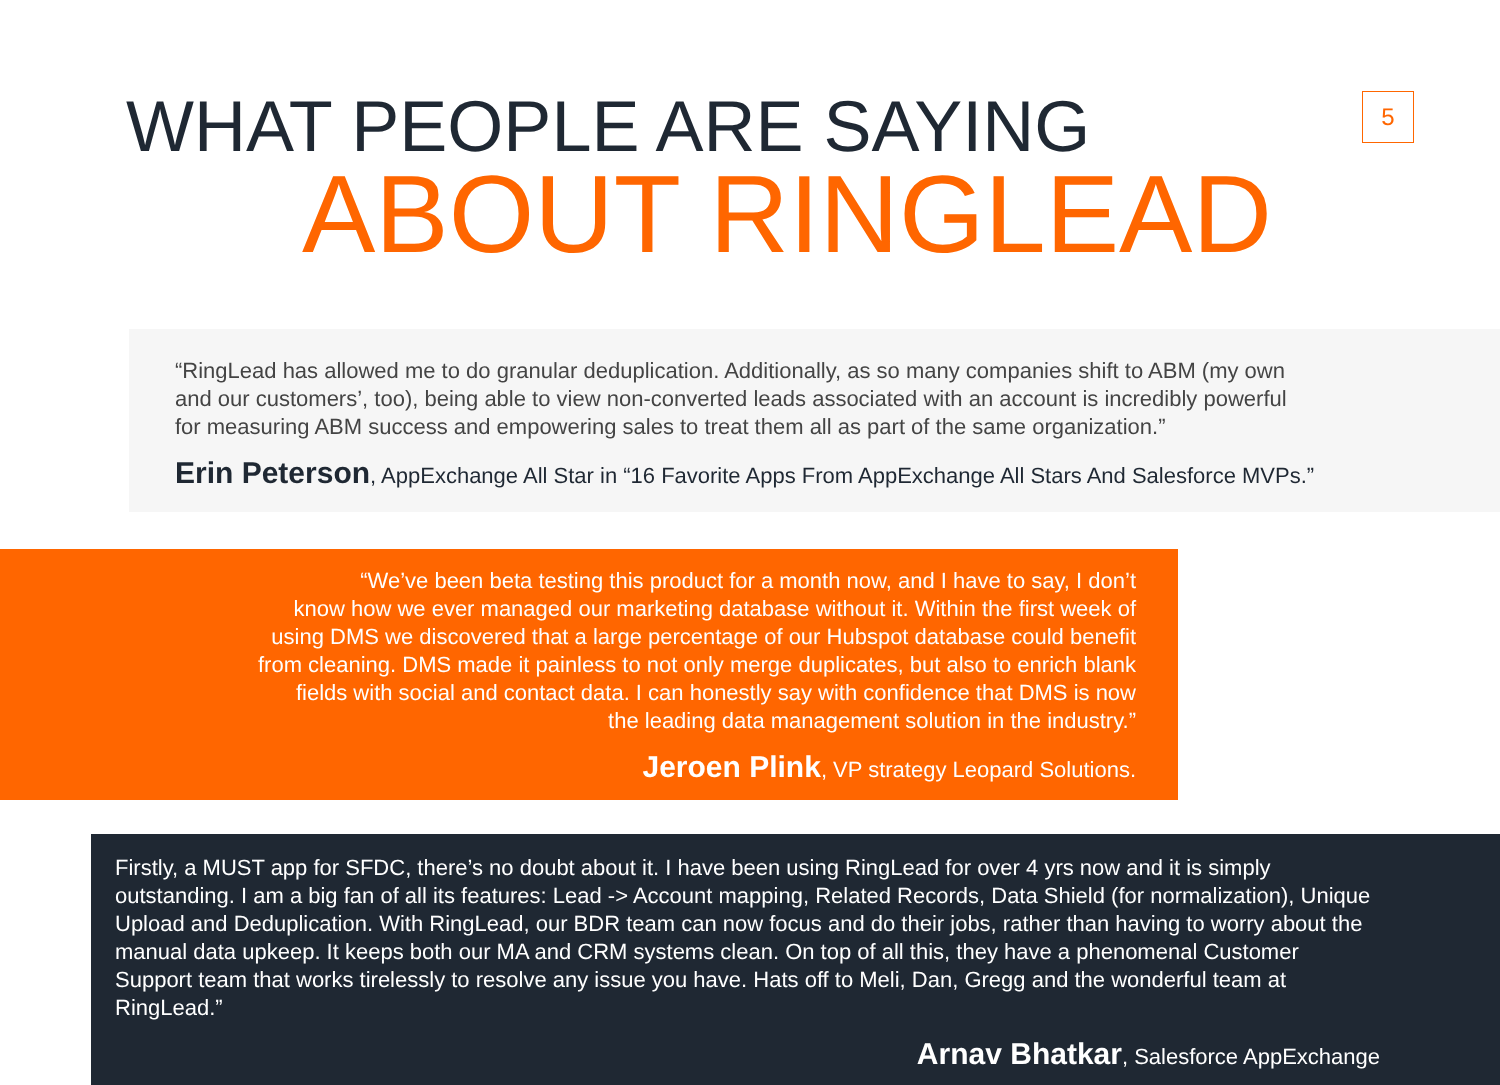5
WHAT PEOPLE ARE SAYING
ABOUT RINGLEAD
“RingLead has allowed me to do granular deduplication. Additionally, as so many companies shift to ABM (my own
and our customers’, too), being able to view non-converted leads associated with an account is incredibly powerful
for measuring ABM success and empowering sales to treat them all as part of the same organization.”
Erin Peterson, AppExchange All Star in “16 Favorite Apps From AppExchange All Stars And Salesforce MVPs.”
“We’ve been beta testing this product for a month now, and I have to say, I don’t
know how we ever managed our marketing database without it. Within the first week of
using DMS we discovered that a large percentage of our Hubspot database could benefit
from cleaning. DMS made it painless to not only merge duplicates, but also to enrich blank
fields with social and contact data. I can honestly say with confidence that DMS is now
the leading data management solution in the industry.”
Jeroen Plink, VP strategy Leopard Solutions.
Firstly, a MUST app for SFDC, there’s no doubt about it. I have been using RingLead for over 4 yrs now and it is simply outstanding. I am a big fan of all its features: Lead -> Account mapping, Related Records, Data Shield (for normalization), Unique Upload and Deduplication. With RingLead, our BDR team can now focus and do their jobs, rather than having to worry about the manual data upkeep. It keeps both our MA and CRM systems clean. On top of all this, they have a phenomenal Customer Support team that works tirelessly to resolve any issue you have. Hats off to Meli, Dan, Gregg and the wonderful team at RingLead.”
Arnav Bhatkar, Salesforce AppExchange